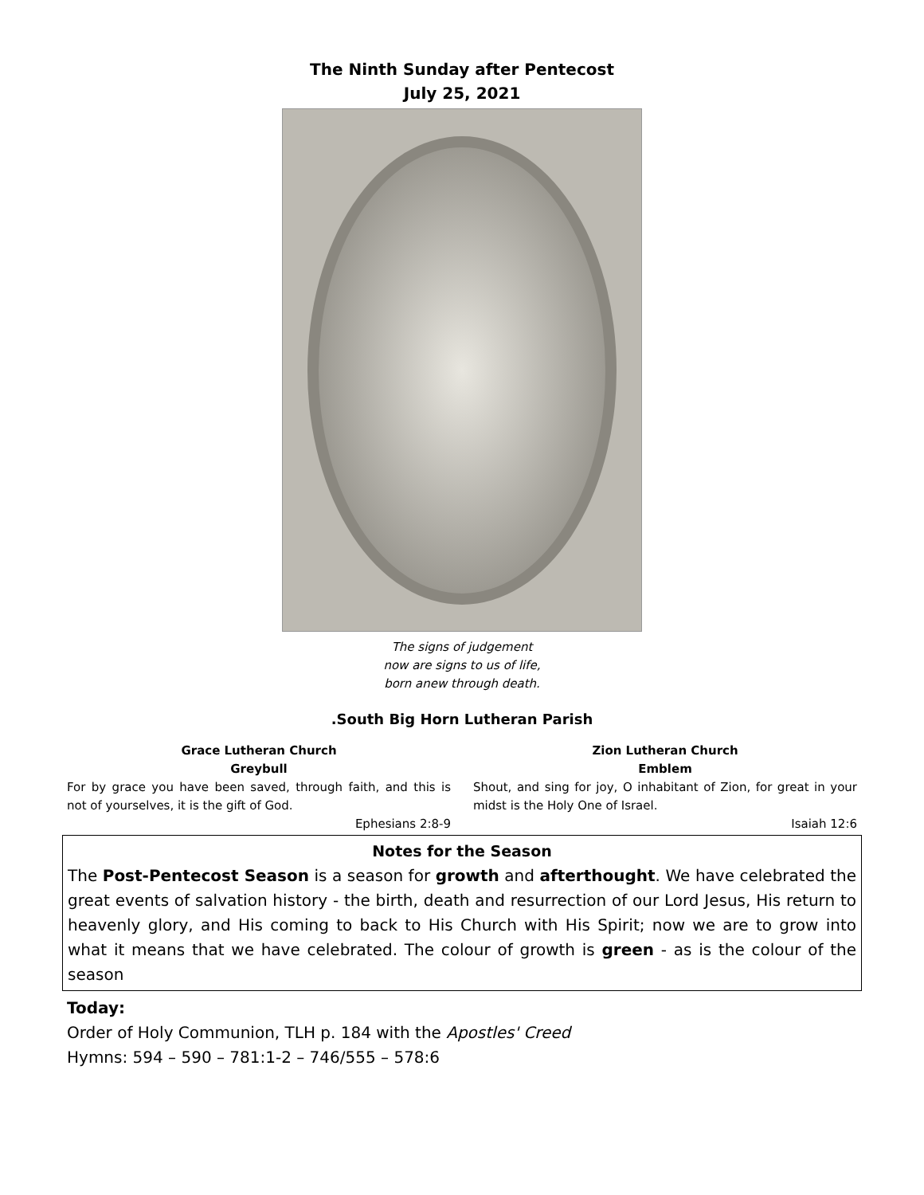The Ninth Sunday after Pentecost
July 25, 2021
The signs of judgement
now are signs to us of life,
born anew through death.
.South Big Horn Lutheran Parish
Grace Lutheran Church
Greybull
For by grace you have been saved, through faith, and this is not of yourselves, it is the gift of God.
Ephesians 2:8-9
Zion Lutheran Church
Emblem
Shout, and sing for joy, O inhabitant of Zion, for great in your midst is the Holy One of Israel.
Isaiah 12:6
Notes for the Season
The Post-Pentecost Season is a season for growth and afterthought. We have celebrated the great events of salvation history - the birth, death and resurrection of our Lord Jesus, His return to heavenly glory, and His coming to back to His Church with His Spirit; now we are to grow into what it means that we have celebrated. The colour of growth is green - as is the colour of the season
Today:
Order of Holy Communion, TLH p. 184 with the Apostles' Creed
Hymns: 594 – 590 – 781:1-2 – 746/555 – 578:6